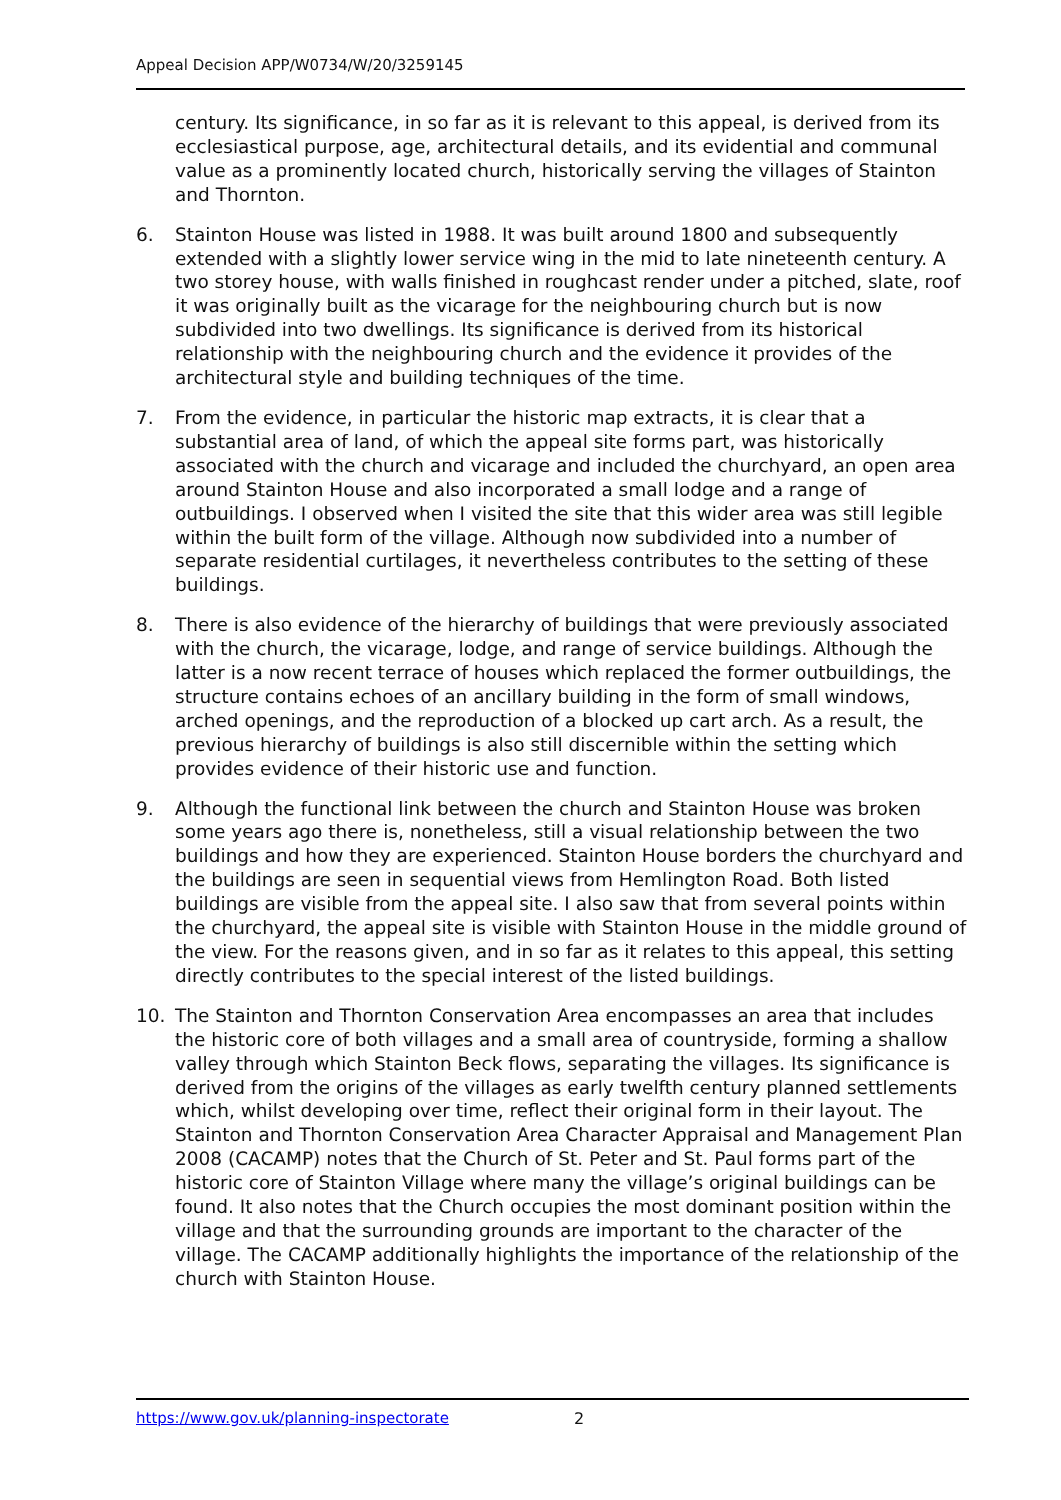Appeal Decision APP/W0734/W/20/3259145
century. Its significance, in so far as it is relevant to this appeal, is derived from its ecclesiastical purpose, age, architectural details, and its evidential and communal value as a prominently located church, historically serving the villages of Stainton and Thornton.
6. Stainton House was listed in 1988. It was built around 1800 and subsequently extended with a slightly lower service wing in the mid to late nineteenth century. A two storey house, with walls finished in roughcast render under a pitched, slate, roof it was originally built as the vicarage for the neighbouring church but is now subdivided into two dwellings. Its significance is derived from its historical relationship with the neighbouring church and the evidence it provides of the architectural style and building techniques of the time.
7. From the evidence, in particular the historic map extracts, it is clear that a substantial area of land, of which the appeal site forms part, was historically associated with the church and vicarage and included the churchyard, an open area around Stainton House and also incorporated a small lodge and a range of outbuildings. I observed when I visited the site that this wider area was still legible within the built form of the village. Although now subdivided into a number of separate residential curtilages, it nevertheless contributes to the setting of these buildings.
8. There is also evidence of the hierarchy of buildings that were previously associated with the church, the vicarage, lodge, and range of service buildings. Although the latter is a now recent terrace of houses which replaced the former outbuildings, the structure contains echoes of an ancillary building in the form of small windows, arched openings, and the reproduction of a blocked up cart arch. As a result, the previous hierarchy of buildings is also still discernible within the setting which provides evidence of their historic use and function.
9. Although the functional link between the church and Stainton House was broken some years ago there is, nonetheless, still a visual relationship between the two buildings and how they are experienced. Stainton House borders the churchyard and the buildings are seen in sequential views from Hemlington Road. Both listed buildings are visible from the appeal site. I also saw that from several points within the churchyard, the appeal site is visible with Stainton House in the middle ground of the view. For the reasons given, and in so far as it relates to this appeal, this setting directly contributes to the special interest of the listed buildings.
10. The Stainton and Thornton Conservation Area encompasses an area that includes the historic core of both villages and a small area of countryside, forming a shallow valley through which Stainton Beck flows, separating the villages. Its significance is derived from the origins of the villages as early twelfth century planned settlements which, whilst developing over time, reflect their original form in their layout. The Stainton and Thornton Conservation Area Character Appraisal and Management Plan 2008 (CACAMP) notes that the Church of St. Peter and St. Paul forms part of the historic core of Stainton Village where many the village’s original buildings can be found. It also notes that the Church occupies the most dominant position within the village and that the surrounding grounds are important to the character of the village. The CACAMP additionally highlights the importance of the relationship of the church with Stainton House.
https://www.gov.uk/planning-inspectorate 2